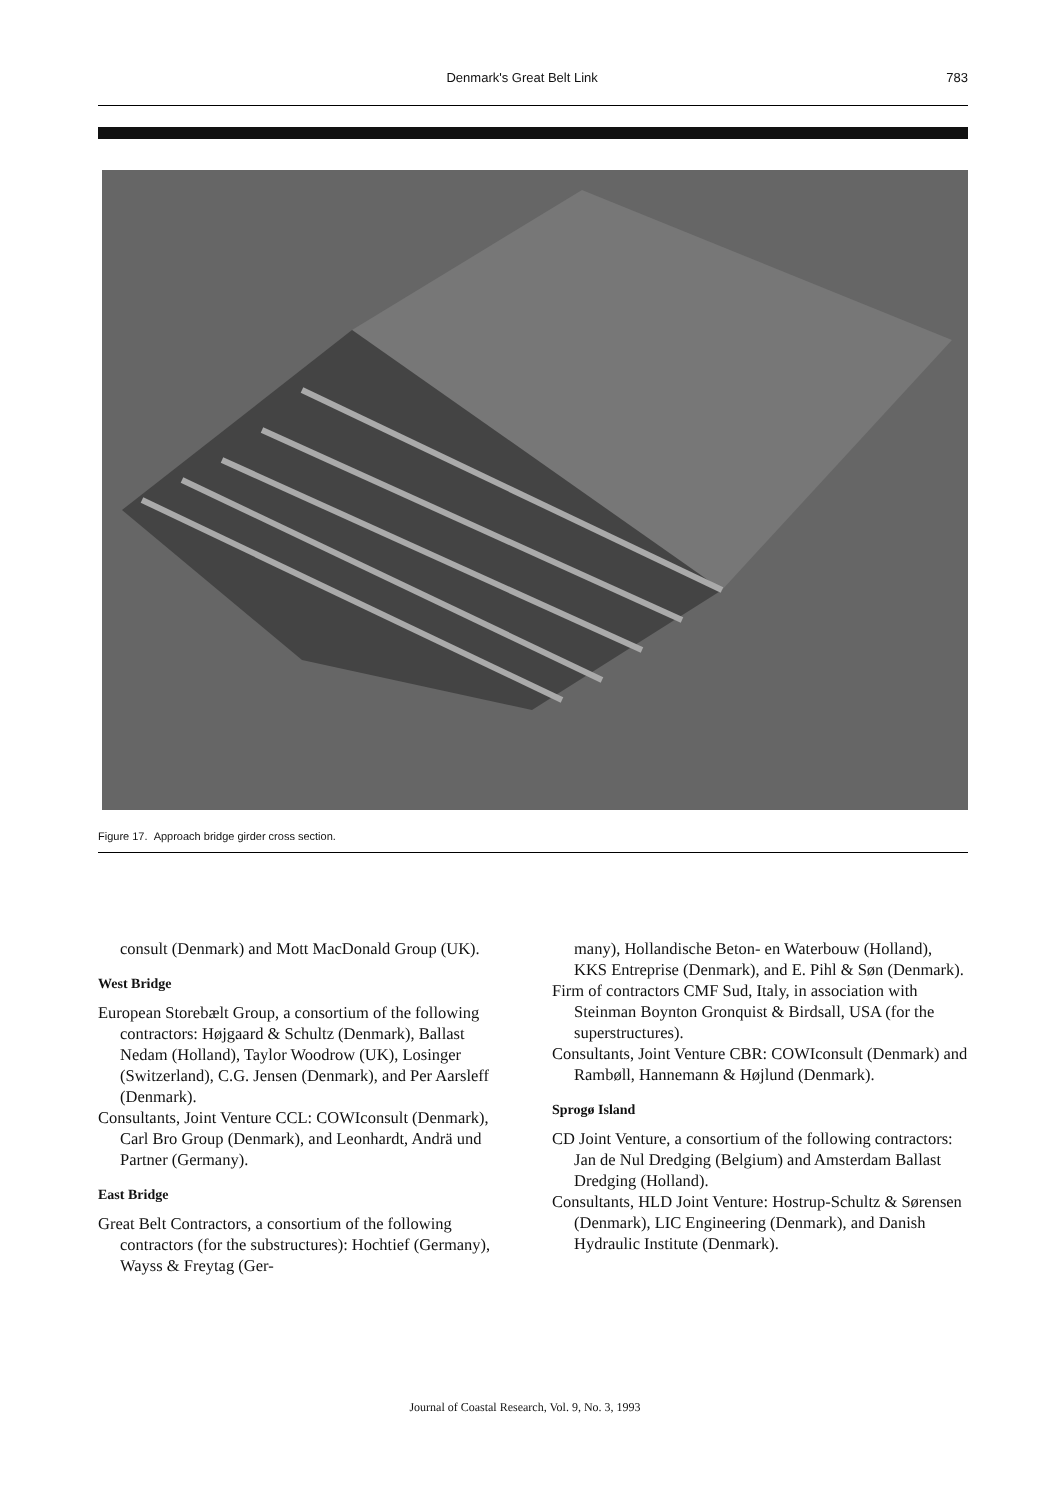Denmark's Great Belt Link 783
Figure 17. Approach bridge girder cross section.
consult (Denmark) and Mott MacDonald Group (UK).
West Bridge
European Storebælt Group, a consortium of the following contractors: Højgaard & Schultz (Denmark), Ballast Nedam (Holland), Taylor Woodrow (UK), Losinger (Switzerland), C.G. Jensen (Denmark), and Per Aarsleff (Denmark).
Consultants, Joint Venture CCL: COWIconsult (Denmark), Carl Bro Group (Denmark), and Leonhardt, Andrä und Partner (Germany).
East Bridge
Great Belt Contractors, a consortium of the following contractors (for the substructures): Hochtief (Germany), Wayss & Freytag (Ger-
many), Hollandische Beton- en Waterbouw (Holland), KKS Entreprise (Denmark), and E. Pihl & Søn (Denmark).
Firm of contractors CMF Sud, Italy, in association with Steinman Boynton Gronquist & Birdsall, USA (for the superstructures).
Consultants, Joint Venture CBR: COWIconsult (Denmark) and Rambøll, Hannemann & Højlund (Denmark).
Sprogø Island
CD Joint Venture, a consortium of the following contractors: Jan de Nul Dredging (Belgium) and Amsterdam Ballast Dredging (Holland).
Consultants, HLD Joint Venture: Hostrup-Schultz & Sørensen (Denmark), LIC Engineering (Denmark), and Danish Hydraulic Institute (Denmark).
Journal of Coastal Research, Vol. 9, No. 3, 1993